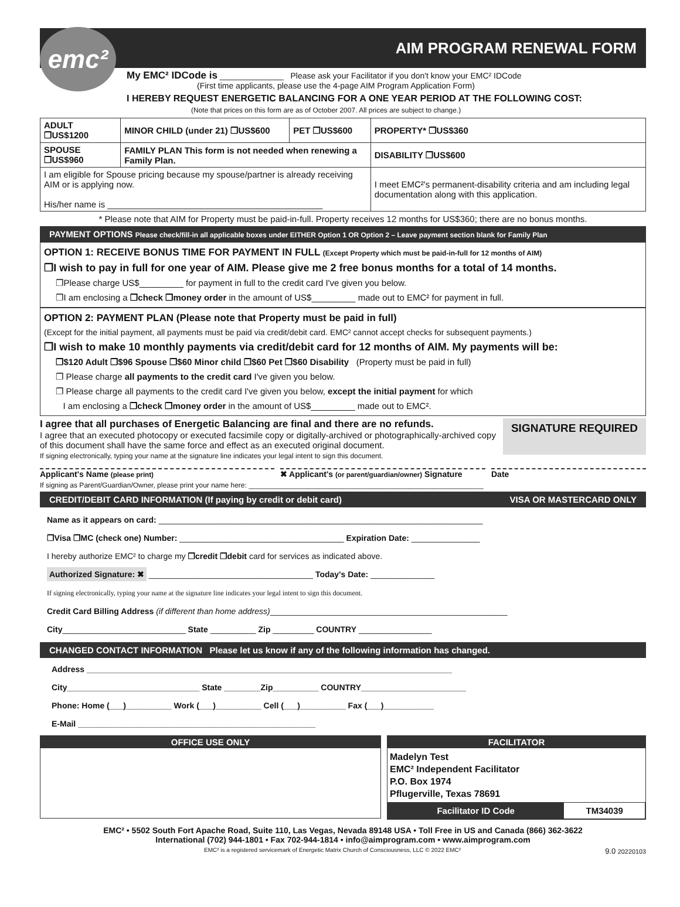AIM PROGRAM RENEWAL FORM
emc²
My EMC² IDCode is ______________ Please ask your Facilitator if you don't know your EMC² IDCode
(First time applicants, please use the 4-page AIM Program Application Form)
I HEREBY REQUEST ENERGETIC BALANCING FOR A ONE YEAR PERIOD AT THE FOLLOWING COST:
(Note that prices on this form are as of October 2007. All prices are subject to change.)
| ADULT ❐US$1200 | MINOR CHILD (under 21) ❐US$600 | PET ❐US$600 | PROPERTY* ❐US$360 |
| SPOUSE ❐US$960 | FAMILY PLAN This form is not needed when renewing a Family Plan. | | DISABILITY ❐US$600 |
| I am eligible for Spouse pricing because my spouse/partner is already receiving AIM or is applying now. His/her name is ____________________________________________ | | | I meet EMC²'s permanent-disability criteria and am including legal documentation along with this application. |
* Please note that AIM for Property must be paid-in-full. Property receives 12 months for US$360; there are no bonus months.
PAYMENT OPTIONS Please check/fill-in all applicable boxes under EITHER Option 1 OR Option 2 – Leave payment section blank for Family Plan
OPTION 1: RECEIVE BONUS TIME FOR PAYMENT IN FULL (Except Property which must be paid-in-full for 12 months of AIM)
❐I wish to pay in full for one year of AIM. Please give me 2 free bonus months for a total of 14 months.
❐Please charge US$_________ for payment in full to the credit card I've given you below.
❐I am enclosing a ❐check ❐money order in the amount of US$_________ made out to EMC² for payment in full.
OPTION 2: PAYMENT PLAN (Please note that Property must be paid in full)
(Except for the initial payment, all payments must be paid via credit/debit card. EMC² cannot accept checks for subsequent payments.)
❐I wish to make 10 monthly payments via credit/debit card for 12 months of AIM. My payments will be:
❐$120 Adult ❐$96 Spouse ❐$60 Minor child ❐$60 Pet ❐$60 Disability (Property must be paid in full)
❐ Please charge all payments to the credit card I've given you below.
❐ Please charge all payments to the credit card I've given you below, except the initial payment for which
I am enclosing a ❐check ❐money order in the amount of US$_________ made out to EMC².
I agree that all purchases of Energetic Balancing are final and there are no refunds.
I agree that an executed photocopy or executed facsimile copy or digitally-archived or photographically-archived copy of this document shall have the same force and effect as an executed original document.
If signing electronically, typing your name at the signature line indicates your legal intent to sign this document.
SIGNATURE REQUIRED
Applicant's Name (please print)
✖ Applicant's (or parent/guardian/owner) Signature
Date
If signing as Parent/Guardian/Owner, please print your name here: ____________________________________________________________
CREDIT/DEBIT CARD INFORMATION (If paying by credit or debit card) VISA OR MASTERCARD ONLY
Name as it appears on card: _______________________________________________________________________
❐Visa ❐MC (check one) Number: ____________________________________ Expiration Date: _______________
I hereby authorize EMC² to charge my ❐credit ❐debit card for services as indicated above.
Authorized Signature: ✖ ____________________________________ Today's Date: ______________
If signing electronically, typing your name at the signature line indicates your legal intent to sign this document.
Credit Card Billing Address (if different than home address)____________________________________________________
City___________________________ State __________ Zip _________ COUNTRY ________________
CHANGED CONTACT INFORMATION Please let us know if any of the following information has changed.
Address ________________________________________________________________________________
City_____________________________ State ________Zip__________ COUNTRY_______________________
Phone: Home (___)__________ Work (___)__________ Cell (___)__________ Fax (___)___________
E-Mail ____________________________________________________
OFFICE USE ONLY
FACILITATOR
Madelyn Test
EMC² Independent Facilitator
P.O. Box 1974
Pflugerville, Texas 78691
| Facilitator ID Code | TM34039 |
EMC² • 5502 South Fort Apache Road, Suite 110, Las Vegas, Nevada 89148 USA • Toll Free in US and Canada (866) 362-3622
International (702) 944-1801 • Fax 702-944-1814 • info@aimprogram.com • www.aimprogram.com
EMC² is a registered servicemark of Energetic Matrix Church of Consciousness, LLC © 2022 EMC² 9.0 20220103